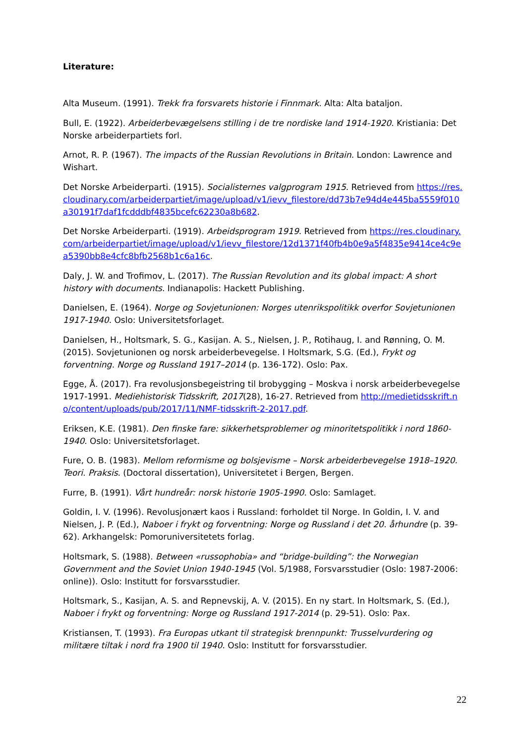Literature:
Alta Museum. (1991). Trekk fra forsvarets historie i Finnmark. Alta: Alta bataljon.
Bull, E. (1922). Arbeiderbevægelsens stilling i de tre nordiske land 1914-1920. Kristiania: Det Norske arbeiderpartiets forl.
Arnot, R. P. (1967). The impacts of the Russian Revolutions in Britain. London: Lawrence and Wishart.
Det Norske Arbeiderparti. (1915). Socialisternes valgprogram 1915. Retrieved from https://res.cloudinary.com/arbeiderpartiet/image/upload/v1/ievv_filestore/dd73b7e94d4e445ba5559f010a30191f7daf1fcdddbf4835bcefc62230a8b682.
Det Norske Arbeiderparti. (1919). Arbeidsprogram 1919. Retrieved from https://res.cloudinary.com/arbeiderpartiet/image/upload/v1/ievv_filestore/12d1371f40fb4b0e9a5f4835e9414ce4c9ea5390bb8e4cfc8bfb2568b1c6a16c.
Daly, J. W. and Trofimov, L. (2017). The Russian Revolution and its global impact: A short history with documents. Indianapolis: Hackett Publishing.
Danielsen, E. (1964). Norge og Sovjetunionen: Norges utenrikspolitikk overfor Sovjetunionen 1917-1940. Oslo: Universitetsforlaget.
Danielsen, H., Holtsmark, S. G., Kasijan. A. S., Nielsen, J. P., Rotihaug, I. and Rønning, O. M. (2015). Sovjetunionen og norsk arbeiderbevegelse. I Holtsmark, S.G. (Ed.), Frykt og forventning. Norge og Russland 1917–2014 (p. 136-172). Oslo: Pax.
Egge, Å. (2017). Fra revolusjonsbegeistring til brobygging – Moskva i norsk arbeiderbevegelse 1917-1991. Mediehistorisk Tidsskrift, 2017(28), 16-27. Retrieved from http://medietidsskrift.no/content/uploads/pub/2017/11/NMF-tidsskrift-2-2017.pdf.
Eriksen, K.E. (1981). Den finske fare: sikkerhetsproblemer og minoritetspolitikk i nord 1860-1940. Oslo: Universitetsforlaget.
Fure, O. B. (1983). Mellom reformisme og bolsjevisme – Norsk arbeiderbevegelse 1918–1920. Teori. Praksis. (Doctoral dissertation), Universitetet i Bergen, Bergen.
Furre, B. (1991). Vårt hundreår: norsk historie 1905-1990. Oslo: Samlaget.
Goldin, I. V. (1996). Revolusjonært kaos i Russland: forholdet til Norge. In Goldin, I. V. and Nielsen, J. P. (Ed.), Naboer i frykt og forventning: Norge og Russland i det 20. århundre (p. 39-62). Arkhangelsk: Pomoruniversitetets forlag.
Holtsmark, S. (1988). Between «russophobia» and “bridge-building”: the Norwegian Government and the Soviet Union 1940-1945 (Vol. 5/1988, Forsvarsstudier (Oslo: 1987-2006: online)). Oslo: Institutt for forsvarsstudier.
Holtsmark, S., Kasijan, A. S. and Repnevskij, A. V. (2015). En ny start. In Holtsmark, S. (Ed.), Naboer i frykt og forventning: Norge og Russland 1917-2014 (p. 29-51). Oslo: Pax.
Kristiansen, T. (1993). Fra Europas utkant til strategisk brennpunkt: Trusselvurdering og militære tiltak i nord fra 1900 til 1940. Oslo: Institutt for forsvarsstudier.
22